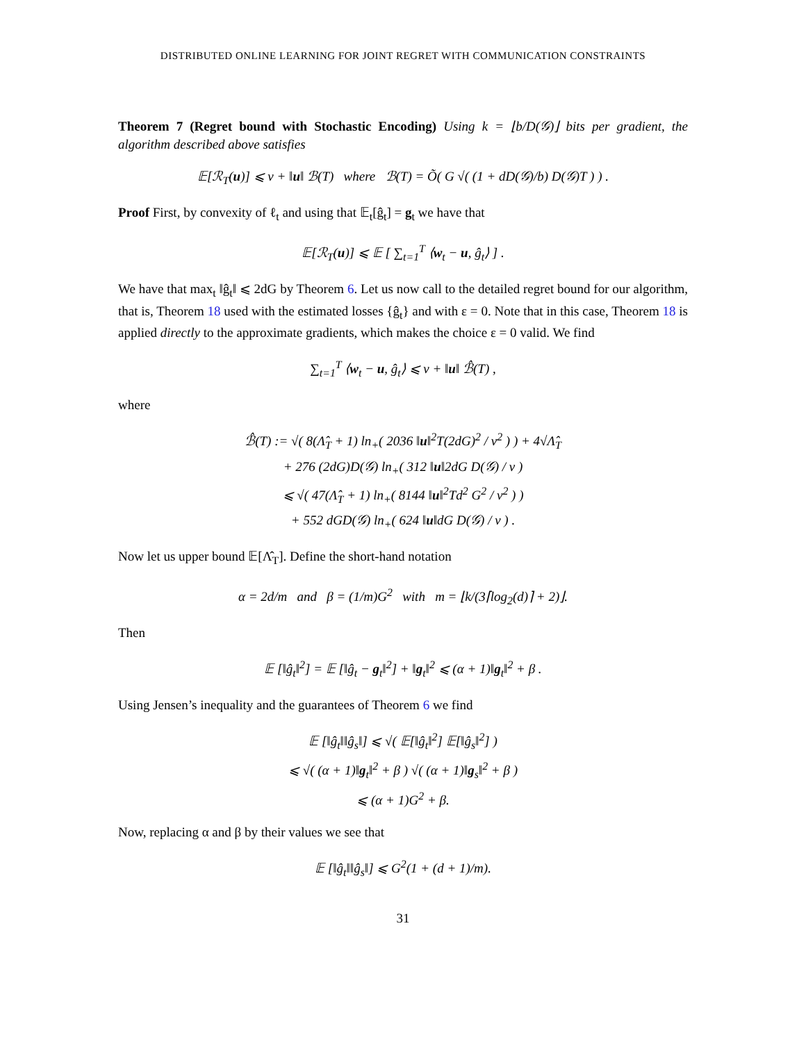DISTRIBUTED ONLINE LEARNING FOR JOINT REGRET WITH COMMUNICATION CONSTRAINTS
Theorem 7 (Regret bound with Stochastic Encoding) Using k = ⌊b/D(𝒢)⌋ bits per gradient, the algorithm described above satisfies
𝔼[ℛ<sub>T</sub>(u)] ⩽ ν + ‖u‖ ℬ(T) where ℬ(T) = Õ( G √( (1 + dD(𝒢)/b) D(𝒢)T ) ) .
Proof First, by convexity of ℓ<sub>t</sub> and using that 𝔼<sub>t</sub>[ĝ<sub>t</sub>] = g<sub>t</sub> we have that
𝔼[ℛ<sub>T</sub>(u)] ⩽ 𝔼 [ ∑<sub>t=1</sub><sup>T</sup> ⟨w<sub>t</sub> − u, ĝ<sub>t</sub>⟩ ] .
We have that max<sub>t</sub> ‖ĝ<sub>t</sub>‖ ⩽ 2dG by Theorem 6. Let us now call to the detailed regret bound for our algorithm, that is, Theorem 18 used with the estimated losses {ĝ<sub>t</sub>} and with ε = 0. Note that in this case, Theorem 18 is applied directly to the approximate gradients, which makes the choice ε = 0 valid. We find
∑<sub>t=1</sub><sup>T</sup> ⟨w<sub>t</sub> − u, ĝ<sub>t</sub>⟩ ⩽ ν + ‖u‖ ℬ̂(T) ,
where
ℬ̂(T) := √( 8(Λ̂<sub>T</sub> + 1) ln<sub>+</sub>( 2036 ‖u‖<sup>2</sup>T(2dG)<sup>2</sup> / ν<sup>2</sup> ) ) + 4√Λ̂<sub>T</sub>
+ 276 (2dG)D(𝒢) ln<sub>+</sub>( 312 ‖u‖2dG D(𝒢) / ν )
⩽ √( 47(Λ̂<sub>T</sub> + 1) ln<sub>+</sub>( 8144 ‖u‖<sup>2</sup>Td<sup>2</sup> G<sup>2</sup> / ν<sup>2</sup> ) )
+ 552 dGD(𝒢) ln<sub>+</sub>( 624 ‖u‖dG D(𝒢) / ν ) .
Now let us upper bound 𝔼[Λ̂<sub>T</sub>]. Define the short-hand notation
α = 2d/m and β = (1/m)G<sup>2</sup> with m = ⌊k/(3⌈log<sub>2</sub>(d)⌉ + 2)⌋.
Then
𝔼 [‖ĝ<sub>t</sub>‖<sup>2</sup>] = 𝔼 [‖ĝ<sub>t</sub> − g<sub>t</sub>‖<sup>2</sup>] + ‖g<sub>t</sub>‖<sup>2</sup> ⩽ (α + 1)‖g<sub>t</sub>‖<sup>2</sup> + β .
Using Jensen’s inequality and the guarantees of Theorem 6 we find
𝔼 [‖ĝ<sub>t</sub>‖‖ĝ<sub>s</sub>‖] ⩽ √( 𝔼[‖ĝ<sub>t</sub>‖<sup>2</sup>] 𝔼[‖ĝ<sub>s</sub>‖<sup>2</sup>] )
⩽ √( (α + 1)‖g<sub>t</sub>‖<sup>2</sup> + β ) √( (α + 1)‖g<sub>s</sub>‖<sup>2</sup> + β )
⩽ (α + 1)G<sup>2</sup> + β.
Now, replacing α and β by their values we see that
𝔼 [‖ĝ<sub>t</sub>‖‖ĝ<sub>s</sub>‖] ⩽ G<sup>2</sup>(1 + (d + 1)/m).
31